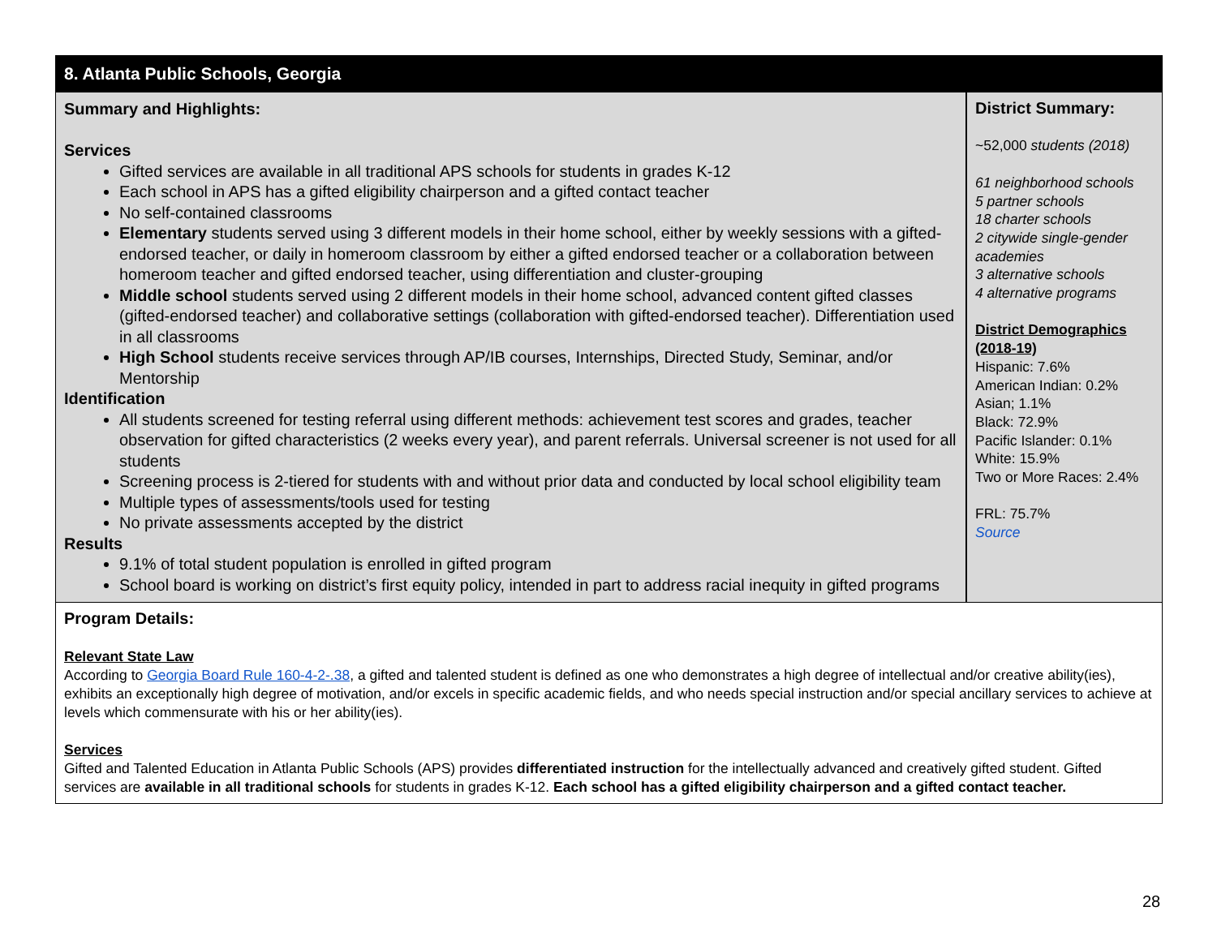| 8. Atlanta Public Schools , Georgia | |
| Summary and Highlights: Services Gifted services are available in all traditional APS schools for students in grades K-12 Each school in APS has a gifted eligibility chairperson and a gifted contact teacher No self-contained classrooms Elementary students served using 3 different models in their home school, either by weekly sessions with a gifted-endorsed teacher, or daily in homeroom classroom by either a gifted endorsed teacher or a collaboration between homeroom teacher and gifted endorsed teacher, using differentiation and cluster-grouping Middle school students served using 2 different models in their home school, advanced content gifted classes (gifted-endorsed teacher) and collaborative settings (collaboration with gifted-endorsed teacher). Differentiation used in all classrooms High School students receive services through AP/IB courses, Internships, Directed Study, Seminar, and/or Mentorship Identification All students screened for testing referral using different methods: achievement test scores and grades, teacher observation for gifted characteristics (2 weeks every year), and parent referrals. Universal screener is not used for all students Screening process is 2-tiered for students with and without prior data and conducted by local school eligibility team Multiple types of assessments/tools used for testing No private assessments accepted by the district Results 9.1% of total student population is enrolled in gifted program School board is working on district’s first equity policy, intended in part to address racial inequity in gifted programs | District Summary: ~52,000 students (2018) 61 neighborhood schools 5 partner schools 18 charter schools 2 citywide single-gender academies 3 alternative schools 4 alternative programs District Demographics (2018-19) Hispanic: 7.6% American Indian: 0.2% Asian; 1.1% Black: 72.9% Pacific Islander: 0.1% White: 15.9% Two or More Races: 2.4% FRL: 75.7% Source |
| Program Details: Relevant State Law According to Georgia Board Rule 160-4-2-.38 , a gifted and talented student is defined as one who demonstrates a high degree of intellectual and/or creative ability(ies), exhibits an exceptionally high degree of motivation, and/or excels in specific academic fields, and who needs special instruction and/or special ancillary services to achieve at levels which commensurate with his or her ability(ies). Services Gifted and Talented Education in Atlanta Public Schools (APS) provides differentiated instruction for the intellectually advanced and creatively gifted student. Gifted services are available in all traditional schools for students in grades K-12. Each school has a gifted eligibility chairperson and a gifted contact teacher. | |
28